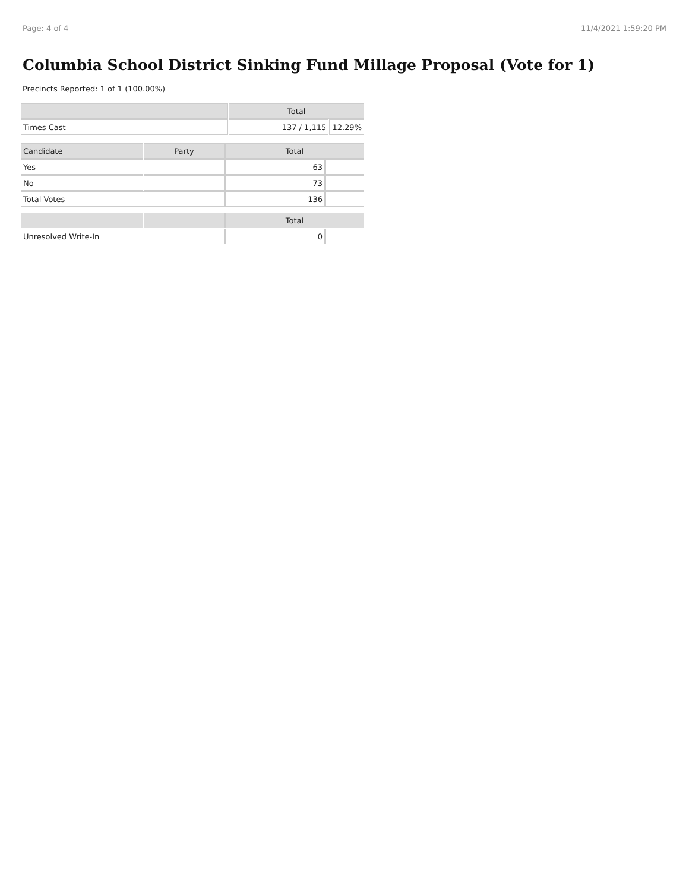Page: 4 of 4 11/4/2021 1:59:20 PM
Columbia School District Sinking Fund Millage Proposal (Vote for 1)
Precincts Reported: 1 of 1 (100.00%)
| | Total | |
| --- | --- | --- |
| Times Cast | 137 / 1,115 | 12.29% |
| Candidate | Party | Total | |
| --- | --- | --- | --- |
| Yes | | 63 | |
| No | | 73 | |
| Total Votes | | 136 | |
| | | Total | |
| --- | --- | --- | --- |
| Unresolved Write-In | | 0 | |